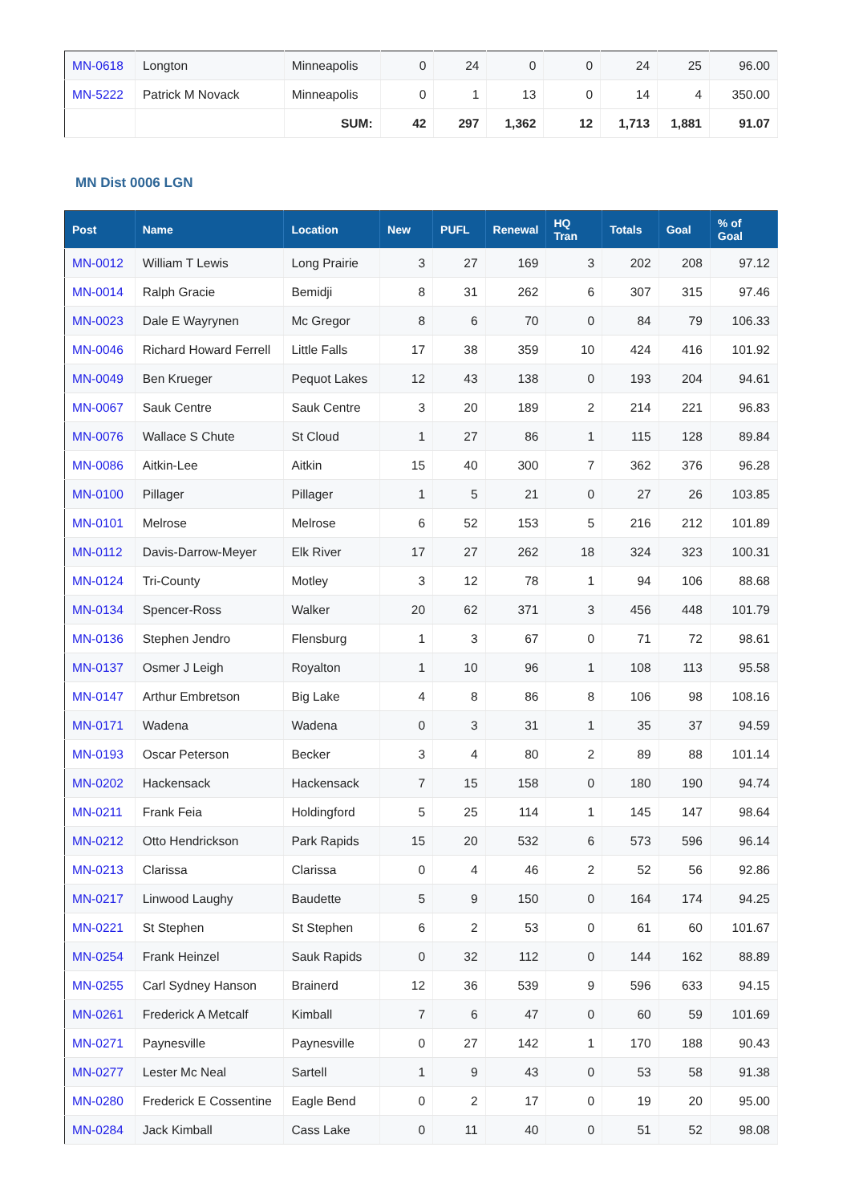| MN-0618 | Longton | Minneapolis | 0 | 24 | 0 | 0 | 24 | 25 | 96.00 |
| MN-5222 | Patrick M Novack | Minneapolis | 0 | 1 | 13 | 0 | 14 | 4 | 350.00 |
| | | SUM: | 42 | 297 | 1,362 | 12 | 1,713 | 1,881 | 91.07 |
MN Dist 0006 LGN
| Post | Name | Location | New | PUFL | Renewal | HQ Tran | Totals | Goal | % of Goal |
| --- | --- | --- | --- | --- | --- | --- | --- | --- | --- |
| MN-0012 | William T Lewis | Long Prairie | 3 | 27 | 169 | 3 | 202 | 208 | 97.12 |
| MN-0014 | Ralph Gracie | Bemidji | 8 | 31 | 262 | 6 | 307 | 315 | 97.46 |
| MN-0023 | Dale E Wayrynen | Mc Gregor | 8 | 6 | 70 | 0 | 84 | 79 | 106.33 |
| MN-0046 | Richard Howard Ferrell | Little Falls | 17 | 38 | 359 | 10 | 424 | 416 | 101.92 |
| MN-0049 | Ben Krueger | Pequot Lakes | 12 | 43 | 138 | 0 | 193 | 204 | 94.61 |
| MN-0067 | Sauk Centre | Sauk Centre | 3 | 20 | 189 | 2 | 214 | 221 | 96.83 |
| MN-0076 | Wallace S Chute | St Cloud | 1 | 27 | 86 | 1 | 115 | 128 | 89.84 |
| MN-0086 | Aitkin-Lee | Aitkin | 15 | 40 | 300 | 7 | 362 | 376 | 96.28 |
| MN-0100 | Pillager | Pillager | 1 | 5 | 21 | 0 | 27 | 26 | 103.85 |
| MN-0101 | Melrose | Melrose | 6 | 52 | 153 | 5 | 216 | 212 | 101.89 |
| MN-0112 | Davis-Darrow-Meyer | Elk River | 17 | 27 | 262 | 18 | 324 | 323 | 100.31 |
| MN-0124 | Tri-County | Motley | 3 | 12 | 78 | 1 | 94 | 106 | 88.68 |
| MN-0134 | Spencer-Ross | Walker | 20 | 62 | 371 | 3 | 456 | 448 | 101.79 |
| MN-0136 | Stephen Jendro | Flensburg | 1 | 3 | 67 | 0 | 71 | 72 | 98.61 |
| MN-0137 | Osmer J Leigh | Royalton | 1 | 10 | 96 | 1 | 108 | 113 | 95.58 |
| MN-0147 | Arthur Embretson | Big Lake | 4 | 8 | 86 | 8 | 106 | 98 | 108.16 |
| MN-0171 | Wadena | Wadena | 0 | 3 | 31 | 1 | 35 | 37 | 94.59 |
| MN-0193 | Oscar Peterson | Becker | 3 | 4 | 80 | 2 | 89 | 88 | 101.14 |
| MN-0202 | Hackensack | Hackensack | 7 | 15 | 158 | 0 | 180 | 190 | 94.74 |
| MN-0211 | Frank Feia | Holdingford | 5 | 25 | 114 | 1 | 145 | 147 | 98.64 |
| MN-0212 | Otto Hendrickson | Park Rapids | 15 | 20 | 532 | 6 | 573 | 596 | 96.14 |
| MN-0213 | Clarissa | Clarissa | 0 | 4 | 46 | 2 | 52 | 56 | 92.86 |
| MN-0217 | Linwood Laughy | Baudette | 5 | 9 | 150 | 0 | 164 | 174 | 94.25 |
| MN-0221 | St Stephen | St Stephen | 6 | 2 | 53 | 0 | 61 | 60 | 101.67 |
| MN-0254 | Frank Heinzel | Sauk Rapids | 0 | 32 | 112 | 0 | 144 | 162 | 88.89 |
| MN-0255 | Carl Sydney Hanson | Brainerd | 12 | 36 | 539 | 9 | 596 | 633 | 94.15 |
| MN-0261 | Frederick A Metcalf | Kimball | 7 | 6 | 47 | 0 | 60 | 59 | 101.69 |
| MN-0271 | Paynesville | Paynesville | 0 | 27 | 142 | 1 | 170 | 188 | 90.43 |
| MN-0277 | Lester Mc Neal | Sartell | 1 | 9 | 43 | 0 | 53 | 58 | 91.38 |
| MN-0280 | Frederick E Cossentine | Eagle Bend | 0 | 2 | 17 | 0 | 19 | 20 | 95.00 |
| MN-0284 | Jack Kimball | Cass Lake | 0 | 11 | 40 | 0 | 51 | 52 | 98.08 |